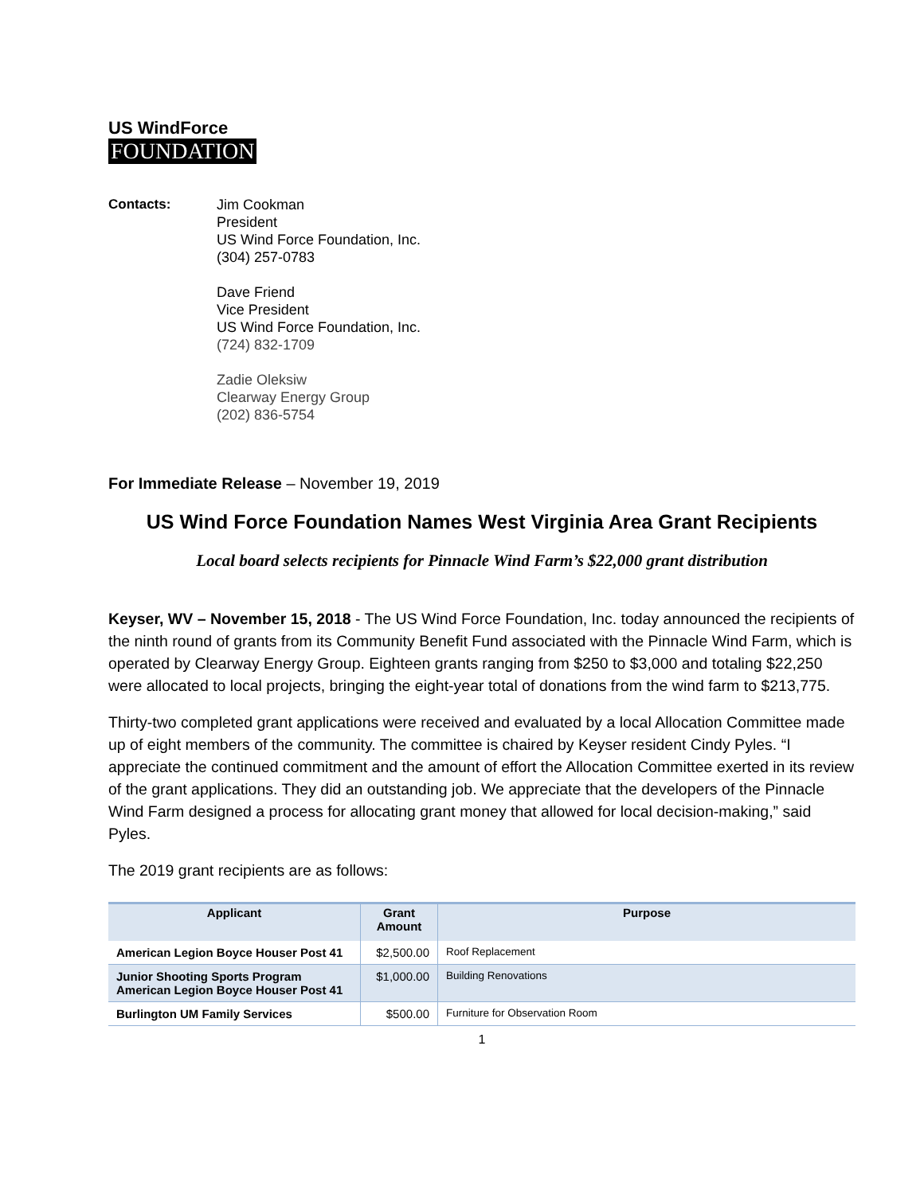US WindForce
FOUNDATION
Contacts: Jim Cookman
President
US Wind Force Foundation, Inc.
(304) 257-0783
Dave Friend
Vice President
US Wind Force Foundation, Inc.
(724) 832-1709
Zadie Oleksiw
Clearway Energy Group
(202) 836-5754
For Immediate Release – November 19, 2019
US Wind Force Foundation Names West Virginia Area Grant Recipients
Local board selects recipients for Pinnacle Wind Farm’s $22,000 grant distribution
Keyser, WV – November 15, 2018 - The US Wind Force Foundation, Inc. today announced the recipients of the ninth round of grants from its Community Benefit Fund associated with the Pinnacle Wind Farm, which is operated by Clearway Energy Group. Eighteen grants ranging from $250 to $3,000 and totaling $22,250 were allocated to local projects, bringing the eight-year total of donations from the wind farm to $213,775.
Thirty-two completed grant applications were received and evaluated by a local Allocation Committee made up of eight members of the community. The committee is chaired by Keyser resident Cindy Pyles. “I appreciate the continued commitment and the amount of effort the Allocation Committee exerted in its review of the grant applications. They did an outstanding job. We appreciate that the developers of the Pinnacle Wind Farm designed a process for allocating grant money that allowed for local decision-making,” said Pyles.
The 2019 grant recipients are as follows:
| Applicant | Grant Amount | Purpose |
| --- | --- | --- |
| American Legion Boyce Houser Post 41 | $2,500.00 | Roof Replacement |
| Junior Shooting Sports Program American Legion Boyce Houser Post 41 | $1,000.00 | Building Renovations |
| Burlington UM Family Services | $500.00 | Furniture for Observation Room |
1